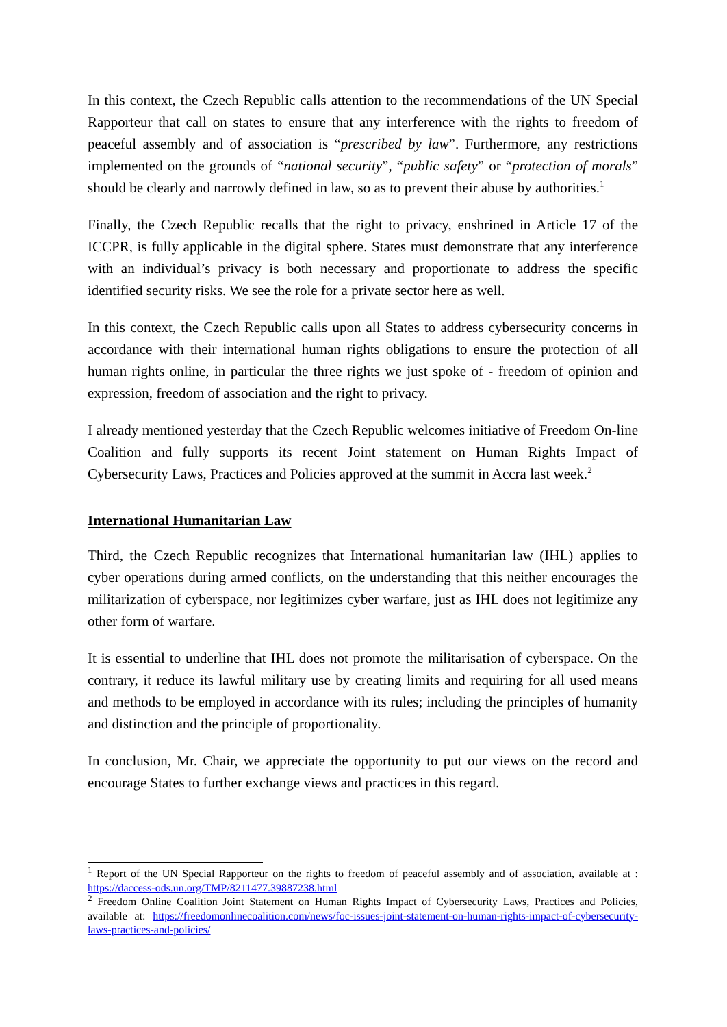In this context, the Czech Republic calls attention to the recommendations of the UN Special Rapporteur that call on states to ensure that any interference with the rights to freedom of peaceful assembly and of association is “prescribed by law”. Furthermore, any restrictions implemented on the grounds of “national security”, “public safety” or “protection of morals” should be clearly and narrowly defined in law, so as to prevent their abuse by authorities.<sup>1</sup>
Finally, the Czech Republic recalls that the right to privacy, enshrined in Article 17 of the ICCPR, is fully applicable in the digital sphere. States must demonstrate that any interference with an individual’s privacy is both necessary and proportionate to address the specific identified security risks. We see the role for a private sector here as well.
In this context, the Czech Republic calls upon all States to address cybersecurity concerns in accordance with their international human rights obligations to ensure the protection of all human rights online, in particular the three rights we just spoke of - freedom of opinion and expression, freedom of association and the right to privacy.
I already mentioned yesterday that the Czech Republic welcomes initiative of Freedom On-line Coalition and fully supports its recent Joint statement on Human Rights Impact of Cybersecurity Laws, Practices and Policies approved at the summit in Accra last week.<sup>2</sup>
International Humanitarian Law
Third, the Czech Republic recognizes that International humanitarian law (IHL) applies to cyber operations during armed conflicts, on the understanding that this neither encourages the militarization of cyberspace, nor legitimizes cyber warfare, just as IHL does not legitimize any other form of warfare.
It is essential to underline that IHL does not promote the militarisation of cyberspace. On the contrary, it reduce its lawful military use by creating limits and requiring for all used means and methods to be employed in accordance with its rules; including the principles of humanity and distinction and the principle of proportionality.
In conclusion, Mr. Chair, we appreciate the opportunity to put our views on the record and encourage States to further exchange views and practices in this regard.
<sup>1</sup> Report of the UN Special Rapporteur on the rights to freedom of peaceful assembly and of association, available at : https://daccess-ods.un.org/TMP/8211477.39887238.html
<sup>2</sup> Freedom Online Coalition Joint Statement on Human Rights Impact of Cybersecurity Laws, Practices and Policies, available at: https://freedomonlinecoalition.com/news/foc-issues-joint-statement-on-human-rights-impact-of-cybersecurity-laws-practices-and-policies/